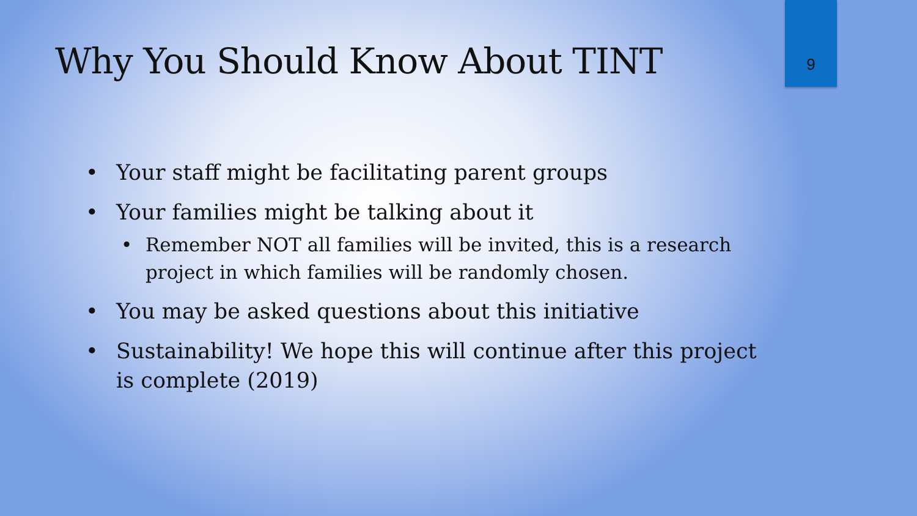Why You Should Know About TINT 9
• Your staff might be facilitating parent groups
• Your families might be talking about it
• Remember NOT all families will be invited, this is a research project in which families will be randomly chosen.
• You may be asked questions about this initiative
• Sustainability! We hope this will continue after this project is complete (2019)